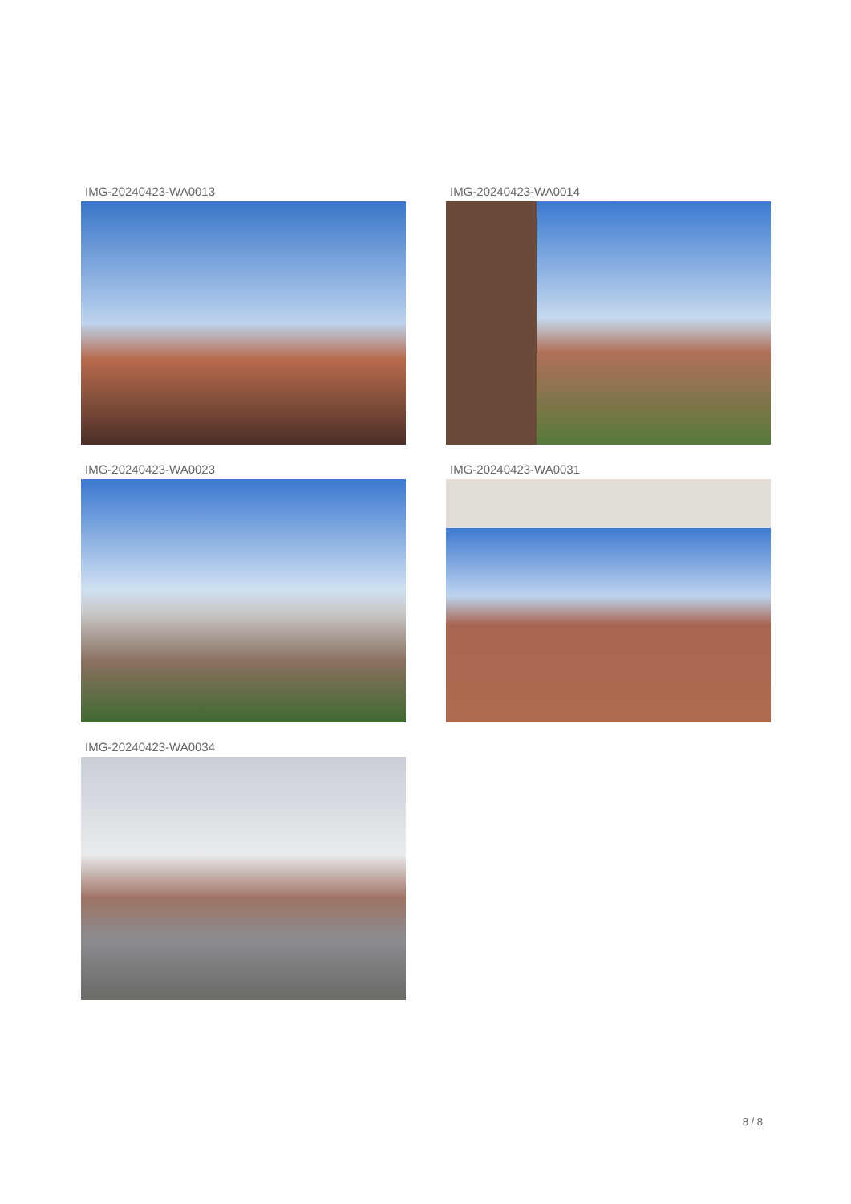IMG-20240423-WA0013
IMG-20240423-WA0014
IMG-20240423-WA0023
IMG-20240423-WA0031
IMG-20240423-WA0034
8 / 8